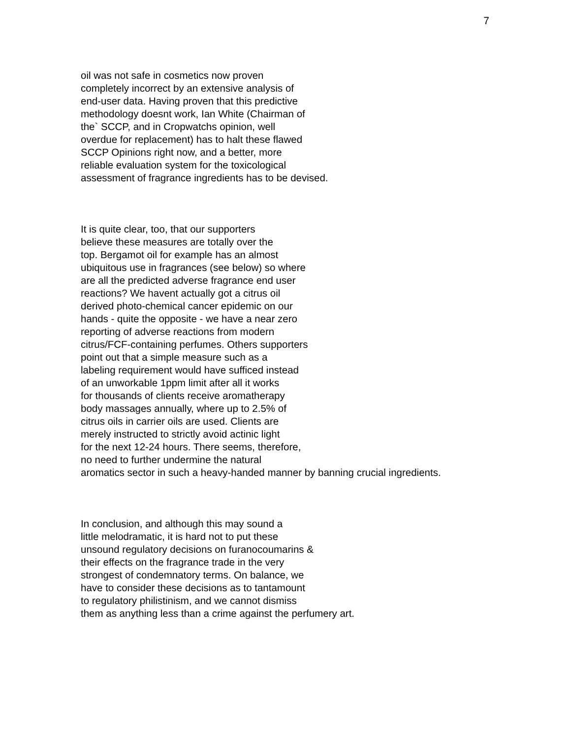7
oil was not safe in cosmetics now proven
completely incorrect by an extensive analysis of
end-user data. Having proven that this predictive
methodology doesnt work, Ian White (Chairman of
the` SCCP, and in Cropwatchs opinion, well
overdue for replacement) has to halt these flawed
SCCP Opinions right now, and a better, more
reliable evaluation system for the toxicological
assessment of fragrance ingredients has to be devised.
It is quite clear, too, that our supporters
believe these measures are totally over the
top. Bergamot oil for example has an almost
ubiquitous use in fragrances (see below) so where
are all the predicted adverse fragrance end user
reactions? We havent actually got a citrus oil
derived photo-chemical cancer epidemic on our
hands - quite the opposite - we have a near zero
reporting of adverse reactions from modern
citrus/FCF-containing perfumes. Others supporters
point out that a simple measure such as a
labeling requirement would have sufficed instead
of an unworkable 1ppm limit after all it works
for thousands of clients receive aromatherapy
body massages annually, where up to 2.5% of
citrus oils in carrier oils are used. Clients are
merely instructed to strictly avoid actinic light
for the next 12-24 hours. There seems, therefore,
no need to further undermine the natural
aromatics sector in such a heavy-handed manner by banning crucial ingredients.
In conclusion, and although this may sound a
little melodramatic, it is hard not to put these
unsound regulatory decisions on furanocoumarins &
their effects on the fragrance trade in the very
strongest of condemnatory terms. On balance, we
have to consider these decisions as to tantamount
to regulatory philistinism, and we cannot dismiss
them as anything less than a crime against the perfumery art.